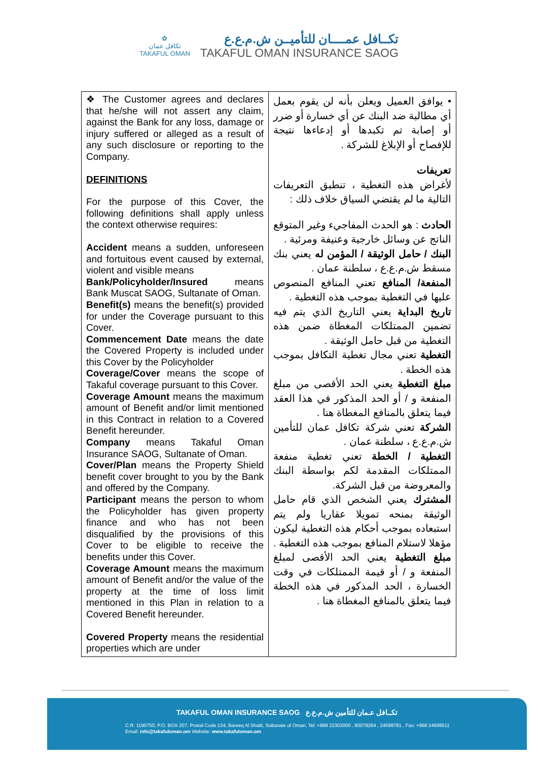✿
تكافل عمان
TAKAFUL OMAN
تكــافل عمــــان للتأميــن ش.م.ع.ع
TAKAFUL OMAN INSURANCE SAOG
| ❖ The Customer agrees and declares that he/she will not assert any claim, against the Bank for any loss, damage or injury suffered or alleged as a result of any such disclosure or reporting to the Company. DEFINITIONS For the purpose of this Cover, the following definitions shall apply unless the context otherwise requires: Accident means a sudden, unforeseen and fortuitous event caused by external, violent and visible means Bank/Policyholder/Insured means Bank Muscat SAOG, Sultanate of Oman. Benefit(s) means the benefit(s) provided for under the Coverage pursuant to this Cover. Commencement Date means the date the Covered Property is included under this Cover by the Policyholder Coverage/Cover means the scope of Takaful coverage pursuant to this Cover. Coverage Amount means the maximum amount of Benefit and/or limit mentioned in this Contract in relation to a Covered Benefit hereunder. Company means Takaful Oman Insurance SAOG, Sultanate of Oman. Cover/Plan means the Property Shield benefit cover brought to you by the Bank and offered by the Company. Participant means the person to whom the Policyholder has given property finance and who has not been disqualified by the provisions of this Cover to be eligible to receive the benefits under this Cover. Coverage Amount means the maximum amount of Benefit and/or the value of the property at the time of loss limit mentioned in this Plan in relation to a Covered Benefit hereunder. Covered Property means the residential properties which are under | • يوافق العميل ويعلن بأنه لن يقوم بعمل أي مطالبة ضد البنك عن أي خسارة أو ضرر أو إصابة تم تكبدها أو إدعاءها نتيجة للإفصاح أو الإبلاغ للشركة . تعريفات لأغراض هذه التغطية ، تنطبق التعريفات التالية ما لم يقتضي السياق خلاف ذلك : الحادث : هو الحدث المفاجيء وغير المتوقع الناتج عن وسائل خارجية وعنيفة ومرئية . البنك / حامل الوثيقة / المؤمن له يعني بنك مسقط ش.م.ع.ع ، سلطنة عمان . المنفعة/ المنافع تعني المنافع المنصوص عليها في التغطية بموجب هذه التغطية . تاريخ البداية يعني التاريخ الذي يتم فيه تضمين الممتلكات المغطاة ضمن هذه التغطية من قبل حامل الوثيقة . التغطية تعني مجال تغطية التكافل بموجب هذه الخطة . مبلغ التغطية يعني الحد الأقصى من مبلغ المنفعة و / أو الحد المذكور في هذا العقد فيما يتعلق بالمنافع المغطاة هنا . الشركة تعني شركة تكافل عمان للتأمين ش.م.ع.ع ، سلطنة عمان . التغطية / الخطة تعني تغطية منفعة الممتلكات المقدمة لكم بواسطة البنك والمعروضة من قبل الشركة. المشترك يعني الشخص الذي قام حامل الوثيقة بمنحه تمويلا عقاريا ولم يتم استبعاده بموجب أحكام هذه التغطية ليكون مؤهلا لاستلام المنافع بموجب هذه التغطية . مبلغ التغطية يعني الحد الأقصى لمبلغ المنفعة و / أو قيمة الممتلكات في وقت الخسارة ، الحد المذكور في هذه الخطة فيما يتعلق بالمنافع المغطاة هنا . |
TAKAFUL OMAN INSURANCE SAOG تكــافل عـمان للتأمين ش.م.ع.ع
C.R: 1190750, P.O. BOX 207, Postal Code 134, Bareeq Al Shatti, Sultanate of Oman, Tel: +968 22303000 , 80078264 , 24699781 , Fax: +968 24699511
Email: info@takafuloman.om Website: www.takafuloman.om